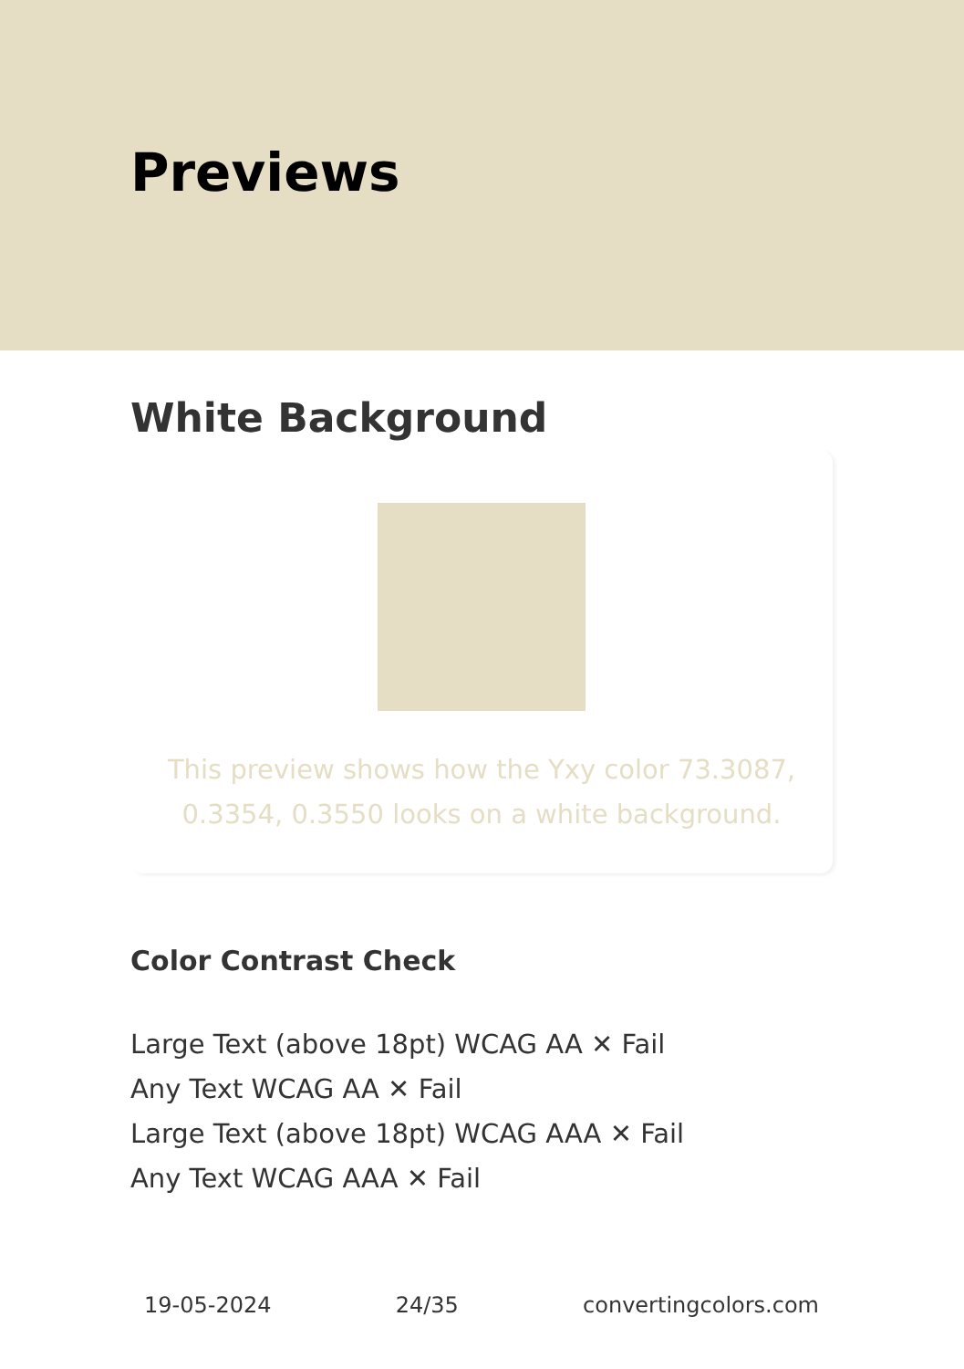Previews
White Background
This preview shows how the Yxy color 73.3087, 0.3354, 0.3550 looks on a white background.
Color Contrast Check
Large Text (above 18pt) WCAG AA ✕ Fail
Any Text WCAG AA ✕ Fail
Large Text (above 18pt) WCAG AAA ✕ Fail
Any Text WCAG AAA ✕ Fail
19-05-2024 24/35 convertingcolors.com